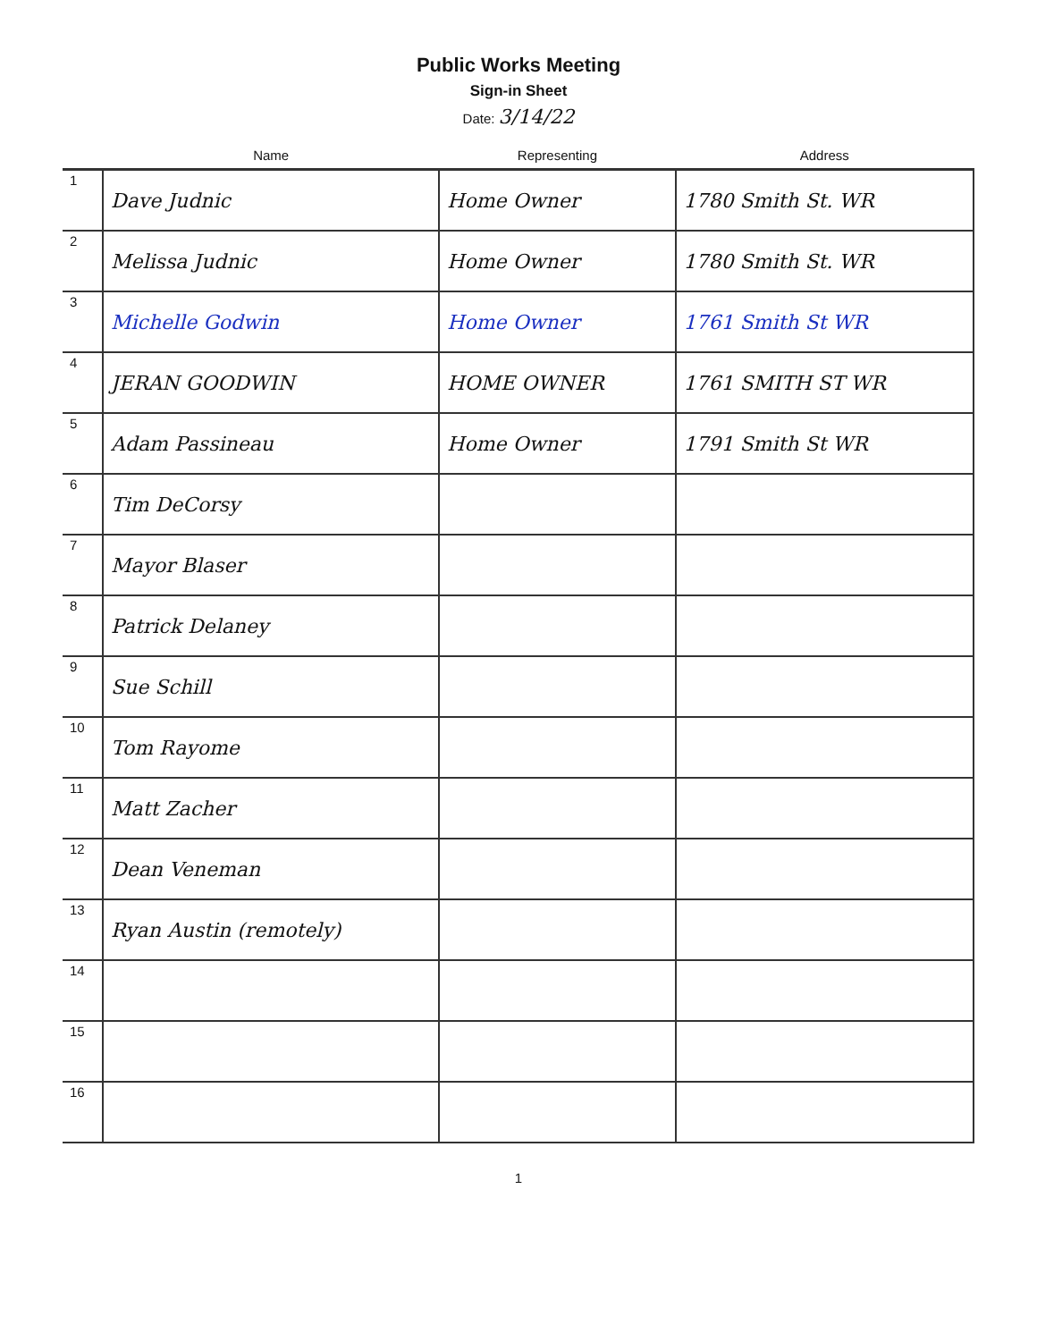Public Works Meeting
Sign-in Sheet
Date: 3/14/22
| | Name | Representing | Address |
| --- | --- | --- | --- |
| 1 | Dave Judnic | Home Owner | 1780 Smith St. WR |
| 2 | Melissa Judnic | Home Owner | 1780 Smith St. WR |
| 3 | Michelle Godwin | Home Owner | 1761 Smith St WR |
| 4 | JERAN GOODWIN | HOME OWNER | 1761 SMITH ST WR |
| 5 | Adam Passineau | Home Owner | 1791 Smith St WR |
| 6 | Tim DeCorsy | | |
| 7 | Mayor Blaser | | |
| 8 | Patrick Delaney | | |
| 9 | Sue Schill | | |
| 10 | Tom Rayome | | |
| 11 | Matt Zacher | | |
| 12 | Dean Veneman | | |
| 13 | Ryan Austin (remotely) | | |
| 14 | | | |
| 15 | | | |
| 16 | | | |
1